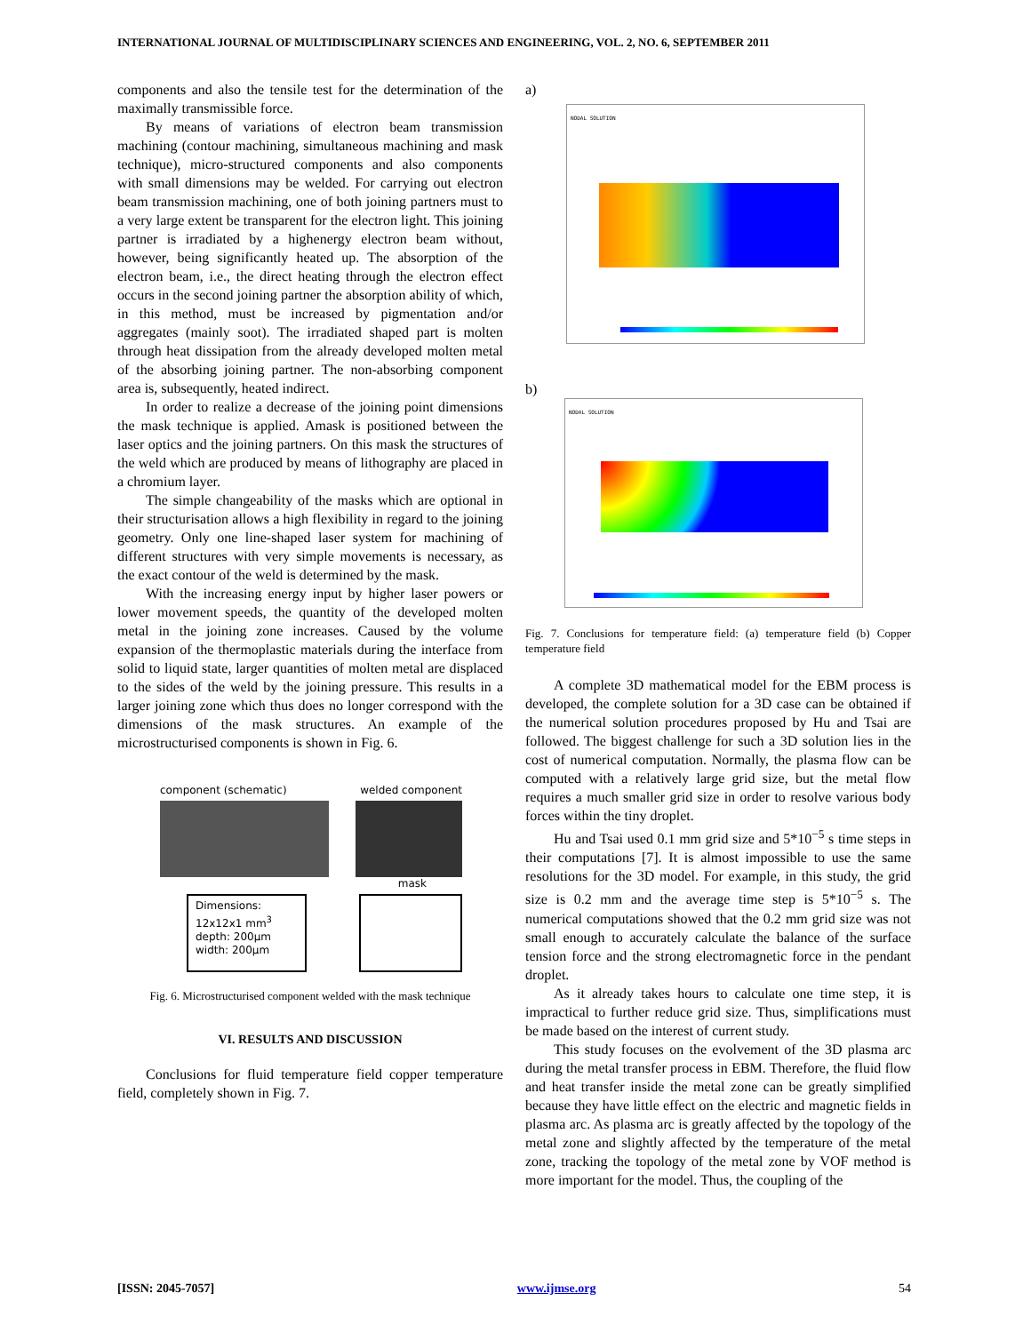INTERNATIONAL JOURNAL OF MULTIDISCIPLINARY SCIENCES AND ENGINEERING, VOL. 2, NO. 6, SEPTEMBER 2011
components and also the tensile test for the determination of the maximally transmissible force.
By means of variations of electron beam transmission machining (contour machining, simultaneous machining and mask technique), micro-structured components and also components with small dimensions may be welded. For carrying out electron beam transmission machining, one of both joining partners must to a very large extent be transparent for the electron light. This joining partner is irradiated by a highenergy electron beam without, however, being significantly heated up. The absorption of the electron beam, i.e., the direct heating through the electron effect occurs in the second joining partner the absorption ability of which, in this method, must be increased by pigmentation and/or aggregates (mainly soot). The irradiated shaped part is molten through heat dissipation from the already developed molten metal of the absorbing joining partner. The non-absorbing component area is, subsequently, heated indirect.
In order to realize a decrease of the joining point dimensions the mask technique is applied. Amask is positioned between the laser optics and the joining partners. On this mask the structures of the weld which are produced by means of lithography are placed in a chromium layer.
The simple changeability of the masks which are optional in their structurisation allows a high flexibility in regard to the joining geometry. Only one line-shaped laser system for machining of different structures with very simple movements is necessary, as the exact contour of the weld is determined by the mask.
With the increasing energy input by higher laser powers or lower movement speeds, the quantity of the developed molten metal in the joining zone increases. Caused by the volume expansion of the thermoplastic materials during the interface from solid to liquid state, larger quantities of molten metal are displaced to the sides of the weld by the joining pressure. This results in a larger joining zone which thus does no longer correspond with the dimensions of the mask structures. An example of the microstructurised components is shown in Fig. 6.
component (schematic) welded component
mask
Dimensions:
12x12x1 mm<sup>3</sup>
depth: 200µm
width: 200µm
Fig. 6. Microstructurised component welded with the mask technique
VI. RESULTS AND DISCUSSION
Conclusions for fluid temperature field copper temperature field, completely shown in Fig. 7.
a)
NODAL SOLUTION
b)
NODAL SOLUTION
Fig. 7. Conclusions for temperature field: (a) temperature field (b) Copper temperature field
A complete 3D mathematical model for the EBM process is developed, the complete solution for a 3D case can be obtained if the numerical solution procedures proposed by Hu and Tsai are followed. The biggest challenge for such a 3D solution lies in the cost of numerical computation. Normally, the plasma flow can be computed with a relatively large grid size, but the metal flow requires a much smaller grid size in order to resolve various body forces within the tiny droplet.
Hu and Tsai used 0.1 mm grid size and 5*10<sup>−5</sup> s time steps in their computations [7]. It is almost impossible to use the same resolutions for the 3D model. For example, in this study, the grid size is 0.2 mm and the average time step is 5*10<sup>−5</sup> s. The numerical computations showed that the 0.2 mm grid size was not small enough to accurately calculate the balance of the surface tension force and the strong electromagnetic force in the pendant droplet.
As it already takes hours to calculate one time step, it is impractical to further reduce grid size. Thus, simplifications must be made based on the interest of current study.
This study focuses on the evolvement of the 3D plasma arc during the metal transfer process in EBM. Therefore, the fluid flow and heat transfer inside the metal zone can be greatly simplified because they have little effect on the electric and magnetic fields in plasma arc. As plasma arc is greatly affected by the topology of the metal zone and slightly affected by the temperature of the metal zone, tracking the topology of the metal zone by VOF method is more important for the model. Thus, the coupling of the
[ISSN: 2045-7057] www.ijmse.org 54